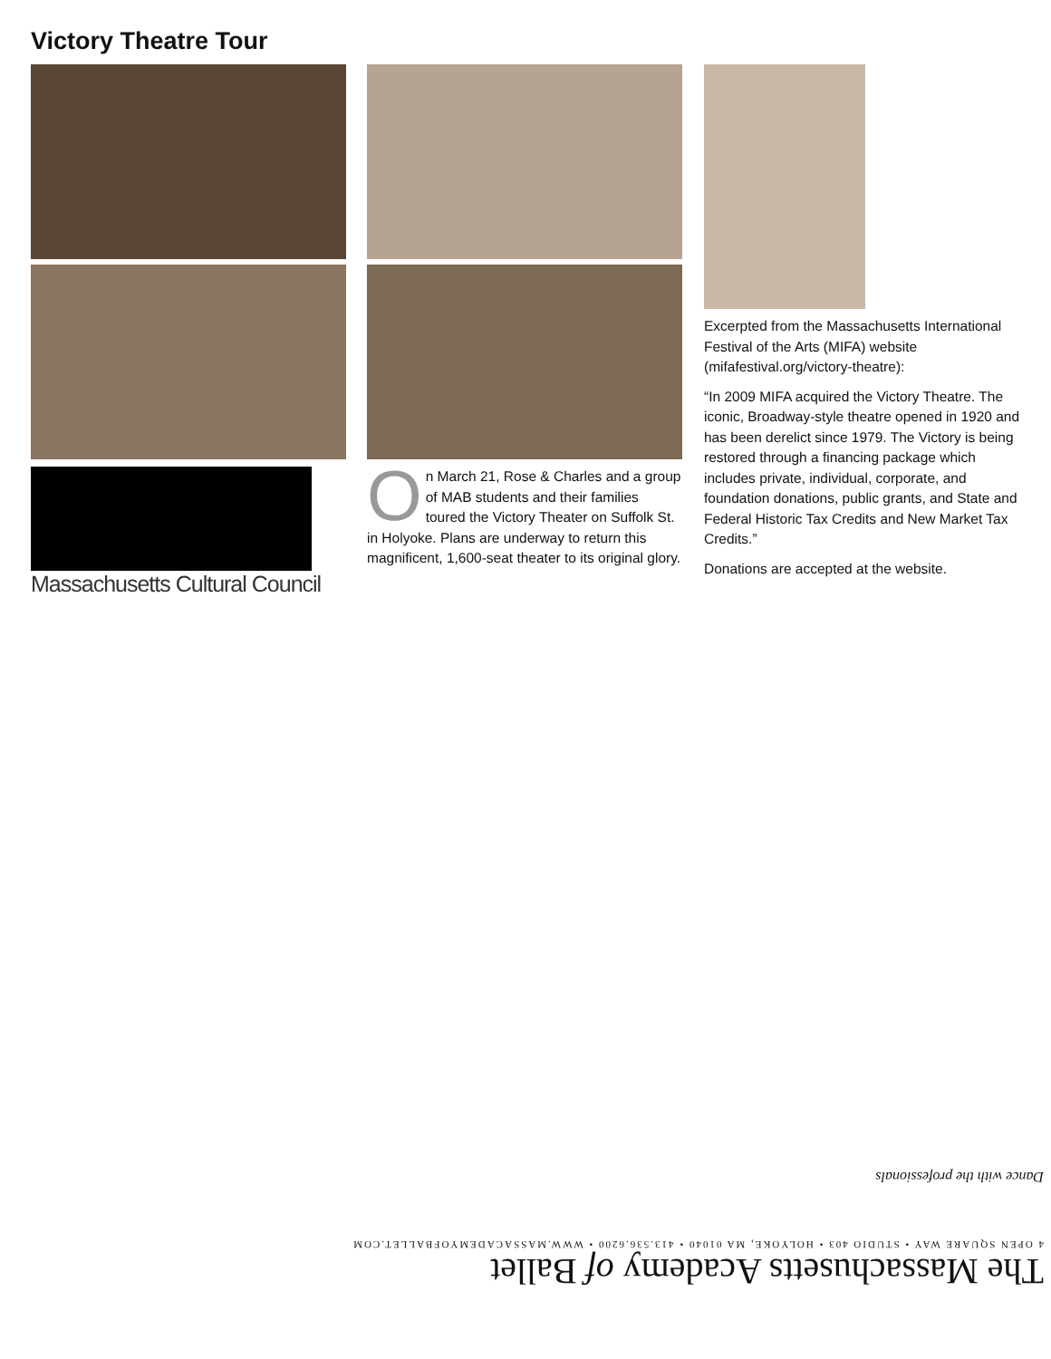Victory Theatre Tour
Massachusetts Cultural Council
On March 21, Rose & Charles and a group of MAB students and their families toured the Victory Theater on Suffolk St. in Holyoke. Plans are under­way to return this magnificent, 1,600-seat theater to its original glory.
Excerpted from the Massachusetts International Festival of the Arts (MIFA) website (mifafestival.org/victory-theatre):
“In 2009 MIFA acquired the Victory Theatre. The iconic, Broadway-style theatre opened in 1920 and has been derelict since 1979. The Victory is being restored through a fi­nancing package which includes private, individual, corporate, and foundation dona­tions, public grants, and State and Federal Historic Tax Credits and New Market Tax Credits.”
Donations are accepted at the website.
The Massachusetts Academy of Ballet
4 OPEN SQUARE WAY • STUDIO 403 • HOLYOKE, MA 01040 • 413.536.6200 • WWW.MASSACADEMYOFBALLET.COM
Dance with the professionals